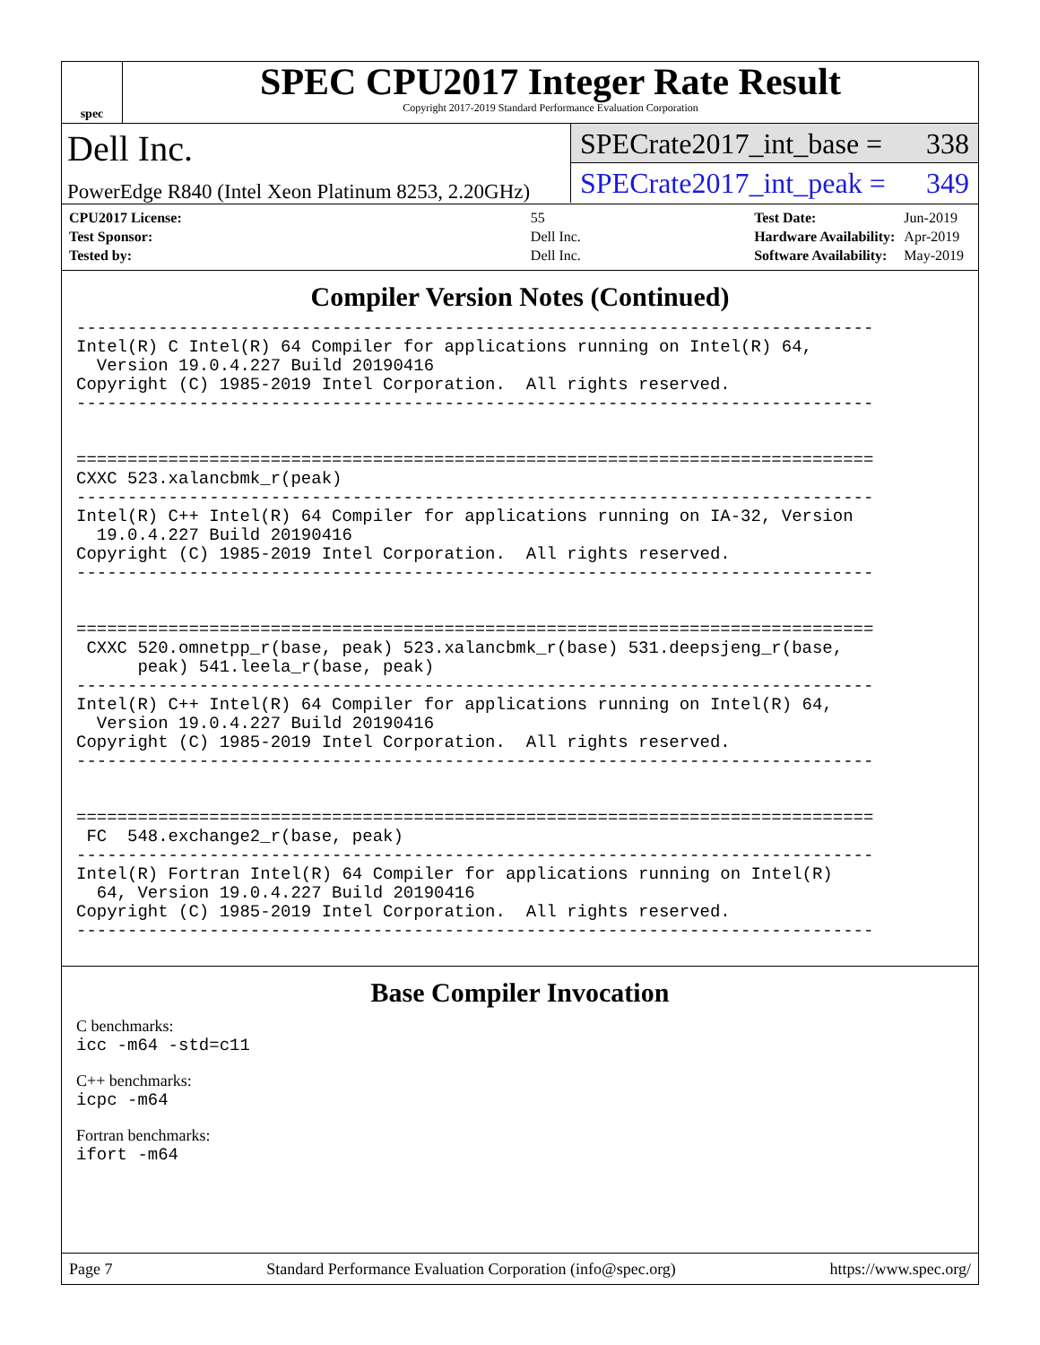spec
SPEC CPU2017 Integer Rate Result
Copyright 2017-2019 Standard Performance Evaluation Corporation
Dell Inc.
PowerEdge R840 (Intel Xeon Platinum 8253, 2.20GHz)
SPECrate2017_int_base = 338
SPECrate2017_int_peak = 349
| CPU2017 License: | 55 |
| Test Sponsor: | Dell Inc. |
| Tested by: | Dell Inc. |
| Test Date: | Jun-2019 |
| Hardware Availability: | Apr-2019 |
| Software Availability: | May-2019 |
Compiler Version Notes (Continued)
------------------------------------------------------------------------------
Intel(R) C Intel(R) 64 Compiler for applications running on Intel(R) 64,
  Version 19.0.4.227 Build 20190416
Copyright (C) 1985-2019 Intel Corporation.  All rights reserved.
------------------------------------------------------------------------------


==============================================================================
CXXC 523.xalancbmk_r(peak)
------------------------------------------------------------------------------
Intel(R) C++ Intel(R) 64 Compiler for applications running on IA-32, Version
  19.0.4.227 Build 20190416
Copyright (C) 1985-2019 Intel Corporation.  All rights reserved.
------------------------------------------------------------------------------


==============================================================================
 CXXC 520.omnetpp_r(base, peak) 523.xalancbmk_r(base) 531.deepsjeng_r(base,
      peak) 541.leela_r(base, peak)
------------------------------------------------------------------------------
Intel(R) C++ Intel(R) 64 Compiler for applications running on Intel(R) 64,
  Version 19.0.4.227 Build 20190416
Copyright (C) 1985-2019 Intel Corporation.  All rights reserved.
------------------------------------------------------------------------------


==============================================================================
 FC  548.exchange2_r(base, peak)
------------------------------------------------------------------------------
Intel(R) Fortran Intel(R) 64 Compiler for applications running on Intel(R)
  64, Version 19.0.4.227 Build 20190416
Copyright (C) 1985-2019 Intel Corporation.  All rights reserved.
------------------------------------------------------------------------------
Base Compiler Invocation
C benchmarks:
icc -m64 -std=c11
C++ benchmarks:
icpc -m64
Fortran benchmarks:
ifort -m64
Page 7 Standard Performance Evaluation Corporation (info@spec.org) https://www.spec.org/